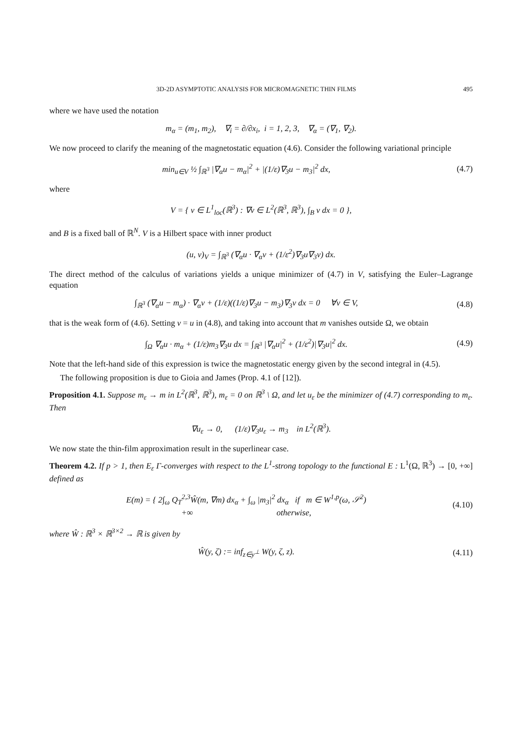3D-2D ASYMPTOTIC ANALYSIS FOR MICROMAGNETIC THIN FILMS 495
where we have used the notation
m<sub>α</sub> = (m<sub>1</sub>, m<sub>2</sub>), ∇<sub>i</sub> = ∂/∂x<sub>i</sub>, i = 1, 2, 3, ∇<sub>α</sub> = (∇<sub>1</sub>, ∇<sub>2</sub>).
We now proceed to clarify the meaning of the magnetostatic equation (4.6). Consider the following variational principle
min<sub>u∈V</sub> ½ ∫<sub>ℝ<sup>3</sup></sub> |∇<sub>α</sub>u − m<sub>α</sub>|<sup>2</sup> + |(1/ε)∇<sub>3</sub>u − m<sub>3</sub>|<sup>2</sup> dx,
(4.7)
where
V = { v ∈ L<sup>1</sup><sub>loc</sub>(ℝ<sup>3</sup>) : ∇v ∈ L<sup>2</sup>(ℝ<sup>3</sup>, ℝ<sup>3</sup>), ∫<sub>B</sub> v dx = 0 },
and B is a fixed ball of ℝ<sup>N</sup>. V is a Hilbert space with inner product
(u, v)<sub>V</sub> = ∫<sub>ℝ<sup>3</sup></sub> (∇<sub>α</sub>u · ∇<sub>α</sub>v + (1/ε<sup>2</sup>)∇<sub>3</sub>u∇<sub>3</sub>v) dx.
The direct method of the calculus of variations yields a unique minimizer of (4.7) in V, satisfying the Euler–Lagrange equation
∫<sub>ℝ<sup>3</sup></sub> (∇<sub>α</sub>u − m<sub>α</sub>) · ∇<sub>α</sub>v + (1/ε)((1/ε)∇<sub>3</sub>u − m<sub>3</sub>)∇<sub>3</sub>v dx = 0 ∀v ∈ V,
(4.8)
that is the weak form of (4.6). Setting v = u in (4.8), and taking into account that m vanishes outside Ω, we obtain
∫<sub>Ω</sub> ∇<sub>α</sub>u · m<sub>α</sub> + (1/ε)m<sub>3</sub>∇<sub>3</sub>u dx = ∫<sub>ℝ<sup>3</sup></sub> |∇<sub>α</sub>u|<sup>2</sup> + (1/ε<sup>2</sup>)|∇<sub>3</sub>u|<sup>2</sup> dx.
(4.9)
Note that the left-hand side of this expression is twice the magnetostatic energy given by the second integral in (4.5).
The following proposition is due to Gioia and James (Prop. 4.1 of [12]).
Proposition 4.1. Suppose m<sub>ε</sub> → m in L<sup>2</sup>(ℝ<sup>3</sup>, ℝ<sup>3</sup>), m<sub>ε</sub> = 0 on ℝ<sup>3</sup> \ Ω, and let u<sub>ε</sub> be the minimizer of (4.7) corresponding to m<sub>ε</sub>. Then
∇u<sub>ε</sub> → 0, (1/ε)∇<sub>3</sub>u<sub>ε</sub> → m<sub>3</sub> in L<sup>2</sup>(ℝ<sup>3</sup>).
We now state the thin-film approximation result in the superlinear case.
Theorem 4.2. If p > 1, then E<sub>ε</sub> Γ-converges with respect to the L<sup>1</sup>-strong topology to the functional E : L<sup>1</sup>(Ω, ℝ<sup>3</sup>) → [0, +∞] defined as
E(m) = { 2∫<sub>ω</sub> Q<sub>T</sub><sup>2,3</sup>Ŵ(m, ∇m) dx<sub>α</sub> + ∫<sub>ω</sub> |m<sub>3</sub>|<sup>2</sup> dx<sub>α</sub> if m ∈ W<sup>1,p</sup>(ω, 𝒮<sup>2</sup>)
+∞ otherwise,
(4.10)
where Ŵ : ℝ<sup>3</sup> × ℝ<sup>3×2</sup> → ℝ is given by
Ŵ(y, ζ) := inf<sub>z∈y<sup>⊥</sup></sub> W(y, ζ, z).
(4.11)